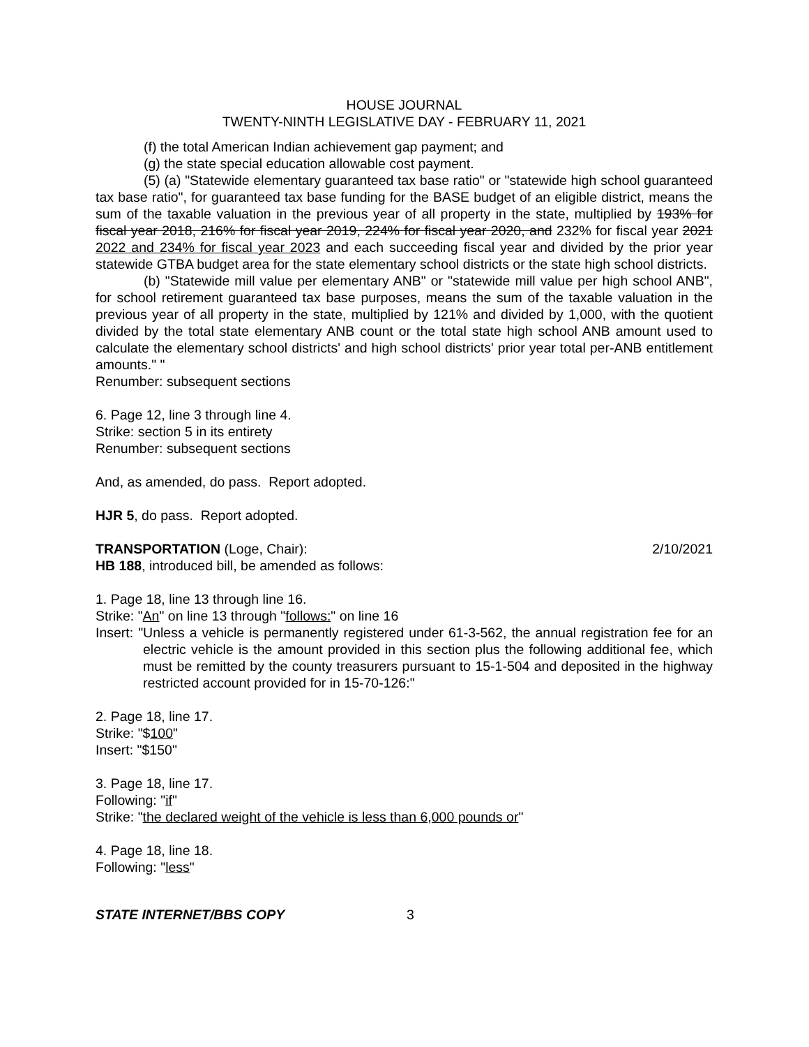HOUSE JOURNAL
TWENTY-NINTH LEGISLATIVE DAY - FEBRUARY 11, 2021
(f) the total American Indian achievement gap payment; and
(g) the state special education allowable cost payment.
(5) (a) "Statewide elementary guaranteed tax base ratio" or "statewide high school guaranteed tax base ratio", for guaranteed tax base funding for the BASE budget of an eligible district, means the sum of the taxable valuation in the previous year of all property in the state, multiplied by 193% for fiscal year 2018, 216% for fiscal year 2019, 224% for fiscal year 2020, and 232% for fiscal year 2021 2022 and 234% for fiscal year 2023 and each succeeding fiscal year and divided by the prior year statewide GTBA budget area for the state elementary school districts or the state high school districts.
(b) "Statewide mill value per elementary ANB" or "statewide mill value per high school ANB", for school retirement guaranteed tax base purposes, means the sum of the taxable valuation in the previous year of all property in the state, multiplied by 121% and divided by 1,000, with the quotient divided by the total state elementary ANB count or the total state high school ANB amount used to calculate the elementary school districts' and high school districts' prior year total per-ANB entitlement amounts." "
Renumber: subsequent sections
6. Page 12, line 3 through line 4.
Strike: section 5 in its entirety
Renumber: subsequent sections
And, as amended, do pass. Report adopted.
HJR 5, do pass. Report adopted.
TRANSPORTATION (Loge, Chair): 2/10/2021
HB 188, introduced bill, be amended as follows:
1. Page 18, line 13 through line 16.
Strike: "An" on line 13 through "follows:" on line 16
Insert: "Unless a vehicle is permanently registered under 61-3-562, the annual registration fee for an electric vehicle is the amount provided in this section plus the following additional fee, which must be remitted by the county treasurers pursuant to 15-1-504 and deposited in the highway restricted account provided for in 15-70-126:"
2. Page 18, line 17.
Strike: "$100"
Insert: "$150"
3. Page 18, line 17.
Following: "if"
Strike: "the declared weight of the vehicle is less than 6,000 pounds or"
4. Page 18, line 18.
Following: "less"
STATE INTERNET/BBS COPY 3